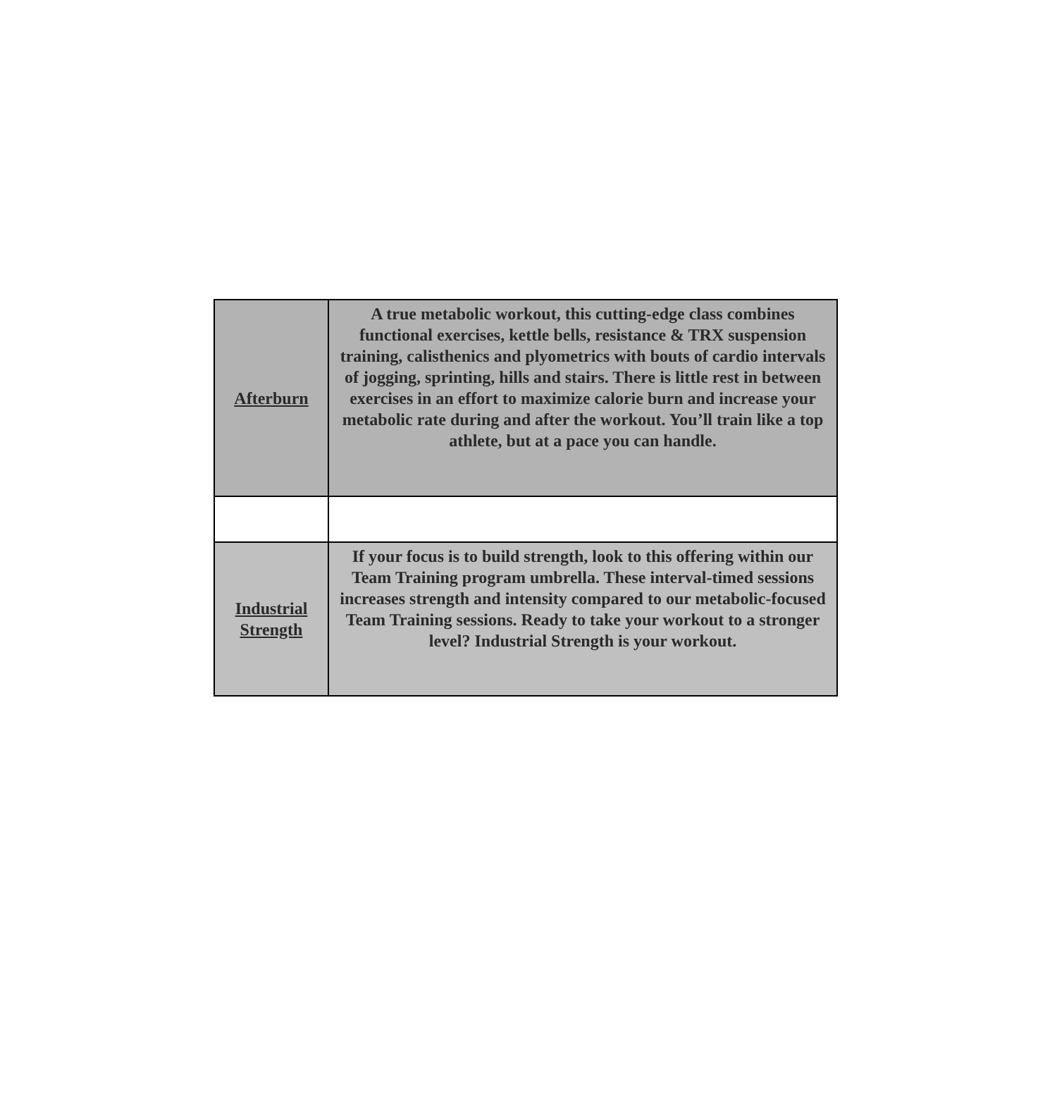| Afterburn | A true metabolic workout, this cutting-edge class combines functional exercises, kettle bells, resistance & TRX suspension training, calisthenics and plyometrics with bouts of cardio intervals of jogging, sprinting, hills and stairs. There is little rest in between exercises in an effort to maximize calorie burn and increase your metabolic rate during and after the workout. You’ll train like a top athlete, but at a pace you can handle. |
| Industrial Strength | If your focus is to build strength, look to this offering within our Team Training program umbrella. These interval-timed sessions increases strength and intensity compared to our metabolic-focused Team Training sessions. Ready to take your workout to a stronger level? Industrial Strength is your workout. |